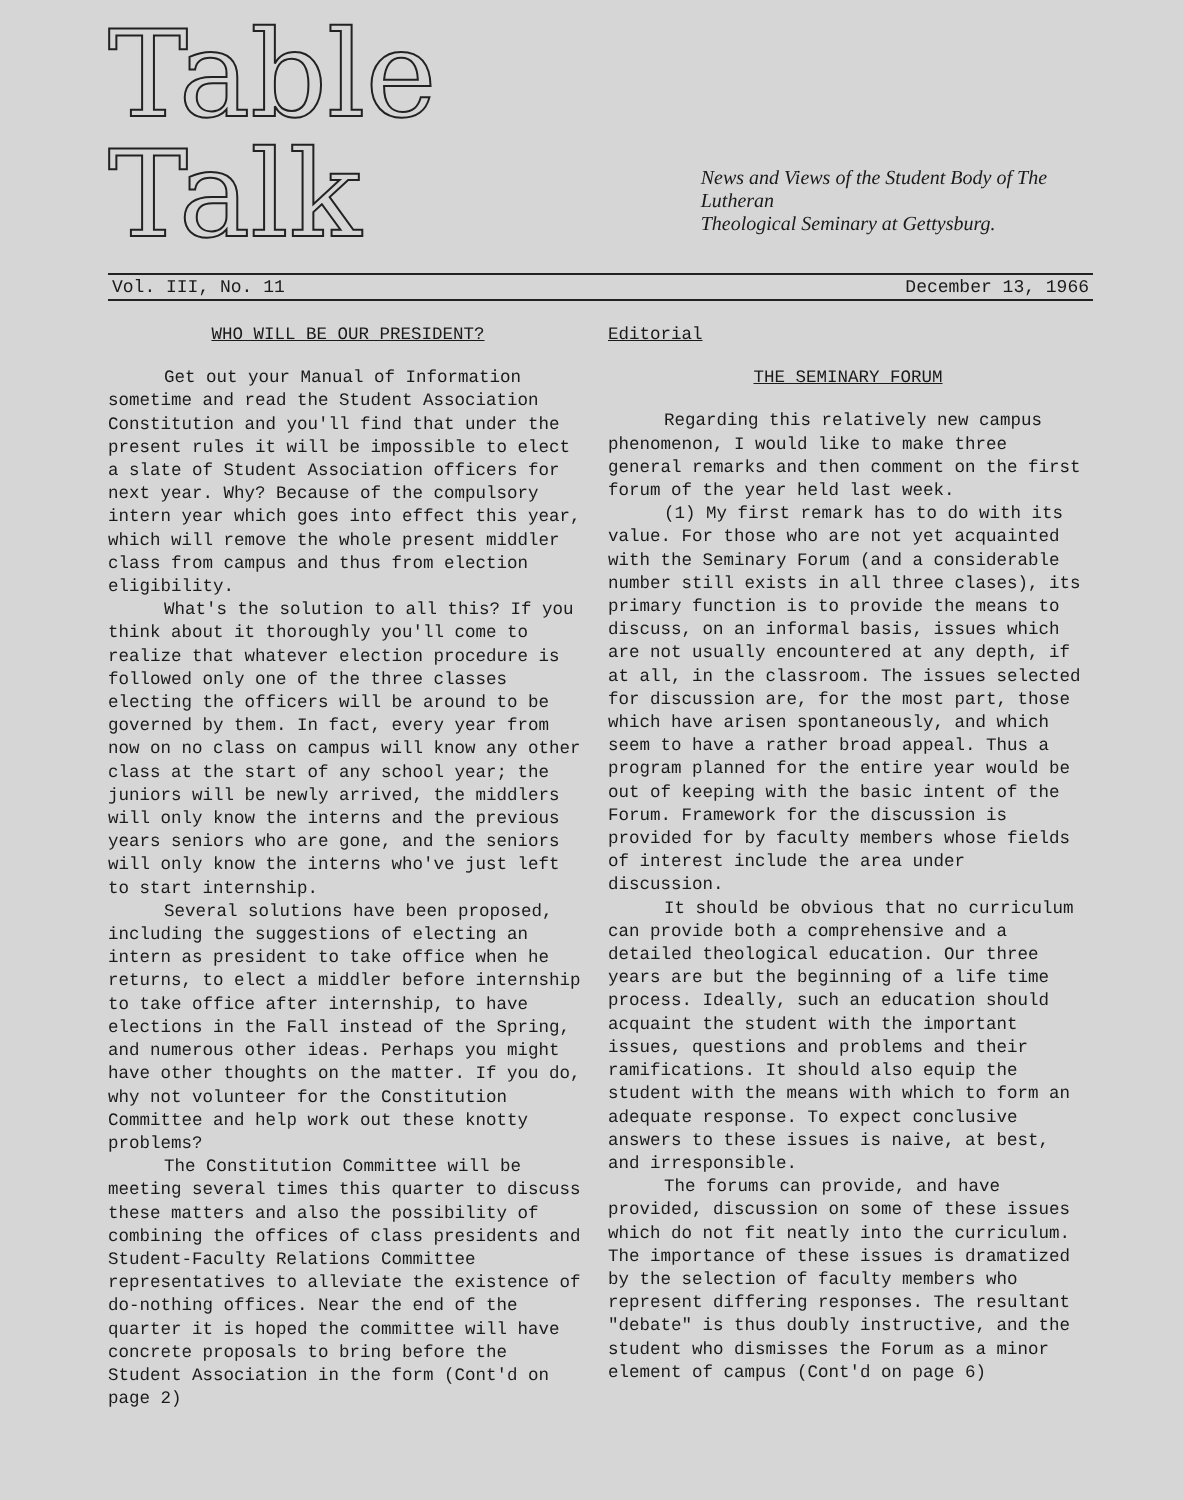Table Talk
News and Views of the Student Body of The Lutheran
Theological Seminary at Gettysburg.
Vol. III, No. 11 December 13, 1966
WHO WILL BE OUR PRESIDENT?
Get out your Manual of Information sometime and read the Student Association Constitution and you'll find that under the present rules it will be impossible to elect a slate of Student Association officers for next year. Why? Because of the compulsory intern year which goes into effect this year, which will remove the whole present middler class from campus and thus from election eligibility.
What's the solution to all this? If you think about it thoroughly you'll come to realize that whatever election procedure is followed only one of the three classes electing the officers will be around to be governed by them. In fact, every year from now on no class on campus will know any other class at the start of any school year; the juniors will be newly arrived, the middlers will only know the interns and the previous years seniors who are gone, and the seniors will only know the interns who've just left to start internship.
Several solutions have been proposed, including the suggestions of electing an intern as president to take office when he returns, to elect a middler before internship to take office after internship, to have elections in the Fall instead of the Spring, and numerous other ideas. Perhaps you might have other thoughts on the matter. If you do, why not volunteer for the Constitution Committee and help work out these knotty problems?
The Constitution Committee will be meeting several times this quarter to discuss these matters and also the possibility of combining the offices of class presidents and Student-Faculty Relations Committee representatives to alleviate the existence of do-nothing offices. Near the end of the quarter it is hoped the committee will have concrete proposals to bring before the Student Association in the form (Cont'd on page 2)
Editorial
THE SEMINARY FORUM
Regarding this relatively new campus phenomenon, I would like to make three general remarks and then comment on the first forum of the year held last week.
(1) My first remark has to do with its value. For those who are not yet acquainted with the Seminary Forum (and a considerable number still exists in all three clases), its primary function is to provide the means to discuss, on an informal basis, issues which are not usually encountered at any depth, if at all, in the classroom. The issues selected for discussion are, for the most part, those which have arisen spontaneously, and which seem to have a rather broad appeal. Thus a program planned for the entire year would be out of keeping with the basic intent of the Forum. Framework for the discussion is provided for by faculty members whose fields of interest include the area under discussion.
It should be obvious that no curriculum can provide both a comprehensive and a detailed theological education. Our three years are but the beginning of a life time process. Ideally, such an education should acquaint the student with the important issues, questions and problems and their ramifications. It should also equip the student with the means with which to form an adequate response. To expect conclusive answers to these issues is naive, at best, and irresponsible.
The forums can provide, and have provided, discussion on some of these issues which do not fit neatly into the curriculum. The importance of these issues is dramatized by the selection of faculty members who represent differing responses. The resultant "debate" is thus doubly instructive, and the student who dismisses the Forum as a minor element of campus (Cont'd on page 6)